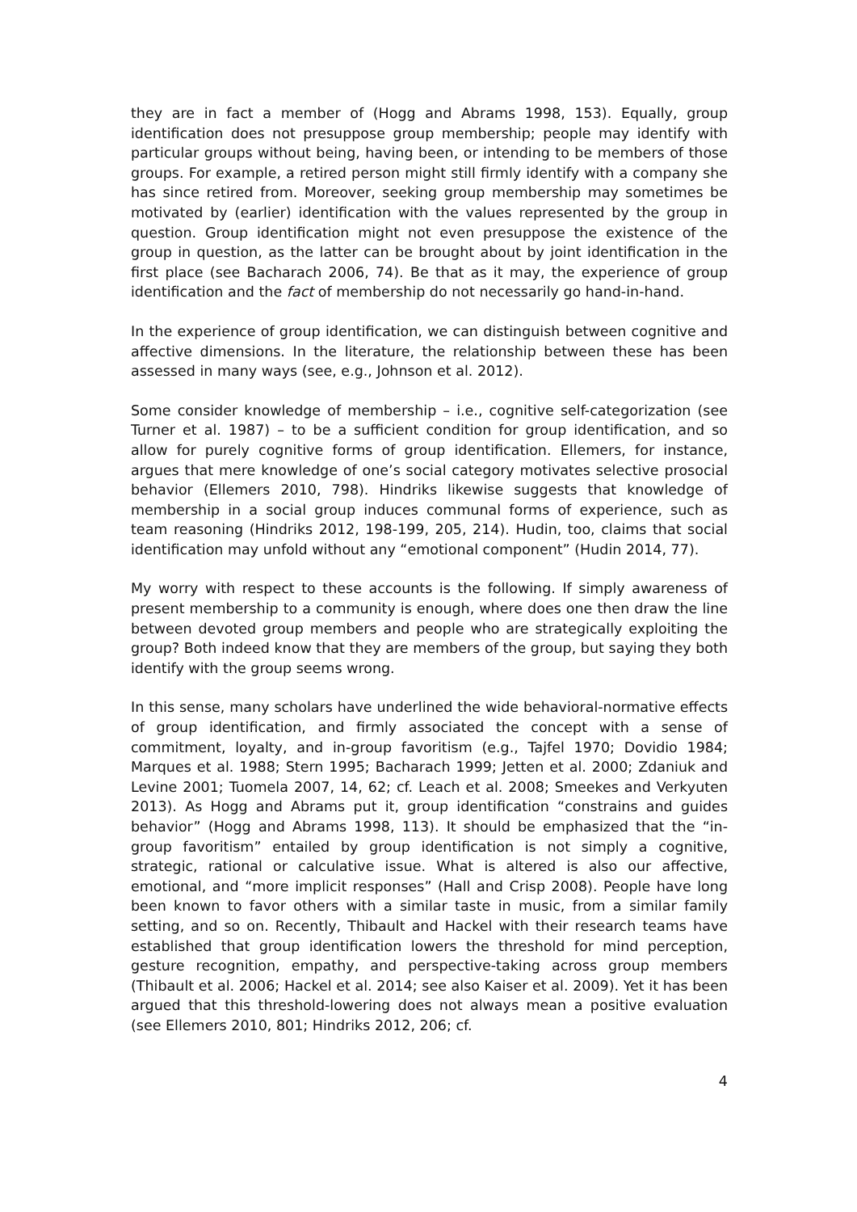they are in fact a member of (Hogg and Abrams 1998, 153). Equally, group identification does not presuppose group membership; people may identify with particular groups without being, having been, or intending to be members of those groups. For example, a retired person might still firmly identify with a company she has since retired from. Moreover, seeking group membership may sometimes be motivated by (earlier) identification with the values represented by the group in question. Group identification might not even presuppose the existence of the group in question, as the latter can be brought about by joint identification in the first place (see Bacharach 2006, 74). Be that as it may, the experience of group identification and the fact of membership do not necessarily go hand-in-hand.
In the experience of group identification, we can distinguish between cognitive and affective dimensions. In the literature, the relationship between these has been assessed in many ways (see, e.g., Johnson et al. 2012).
Some consider knowledge of membership – i.e., cognitive self-categorization (see Turner et al. 1987) – to be a sufficient condition for group identification, and so allow for purely cognitive forms of group identification. Ellemers, for instance, argues that mere knowledge of one’s social category motivates selective prosocial behavior (Ellemers 2010, 798). Hindriks likewise suggests that knowledge of membership in a social group induces communal forms of experience, such as team reasoning (Hindriks 2012, 198-199, 205, 214). Hudin, too, claims that social identification may unfold without any “emotional component” (Hudin 2014, 77).
My worry with respect to these accounts is the following. If simply awareness of present membership to a community is enough, where does one then draw the line between devoted group members and people who are strategically exploiting the group? Both indeed know that they are members of the group, but saying they both identify with the group seems wrong.
In this sense, many scholars have underlined the wide behavioral-normative effects of group identification, and firmly associated the concept with a sense of commitment, loyalty, and in-group favoritism (e.g., Tajfel 1970; Dovidio 1984; Marques et al. 1988; Stern 1995; Bacharach 1999; Jetten et al. 2000; Zdaniuk and Levine 2001; Tuomela 2007, 14, 62; cf. Leach et al. 2008; Smeekes and Verkyuten 2013). As Hogg and Abrams put it, group identification “constrains and guides behavior” (Hogg and Abrams 1998, 113). It should be emphasized that the “in-group favoritism” entailed by group identification is not simply a cognitive, strategic, rational or calculative issue. What is altered is also our affective, emotional, and “more implicit responses” (Hall and Crisp 2008). People have long been known to favor others with a similar taste in music, from a similar family setting, and so on. Recently, Thibault and Hackel with their research teams have established that group identification lowers the threshold for mind perception, gesture recognition, empathy, and perspective-taking across group members (Thibault et al. 2006; Hackel et al. 2014; see also Kaiser et al. 2009). Yet it has been argued that this threshold-lowering does not always mean a positive evaluation (see Ellemers 2010, 801; Hindriks 2012, 206; cf.
4